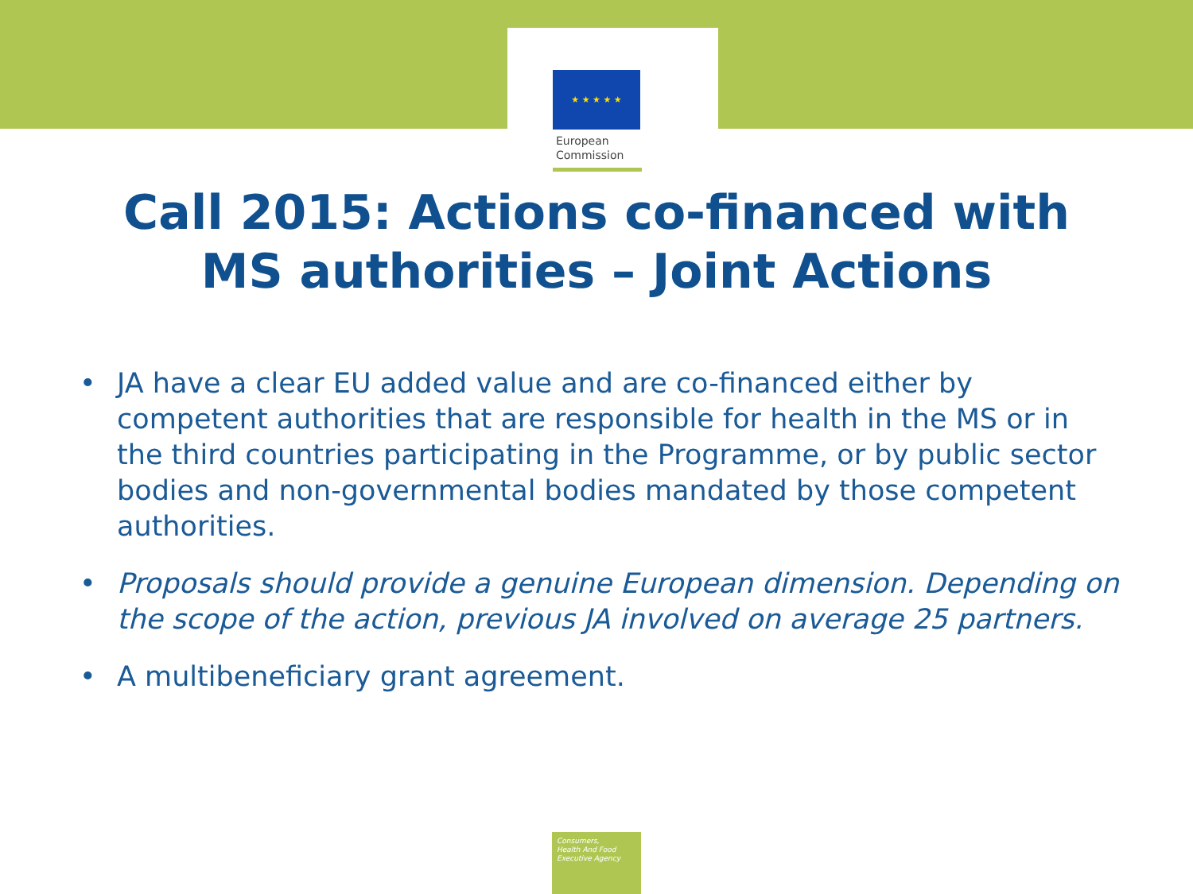★ ★ ★ ★ ★
European
Commission
Call 2015: Actions co-financed with
MS authorities – Joint Actions
• JA have a clear EU added value and are co-financed either by competent authorities that are responsible for health in the MS or in the third countries participating in the Programme, or by public sector bodies and non-governmental bodies mandated by those competent authorities.
• Proposals should provide a genuine European dimension. Depending on the scope of the action, previous JA involved on average 25 partners.
• A multibeneficiary grant agreement.
Consumers,
Health And Food
Executive Agency